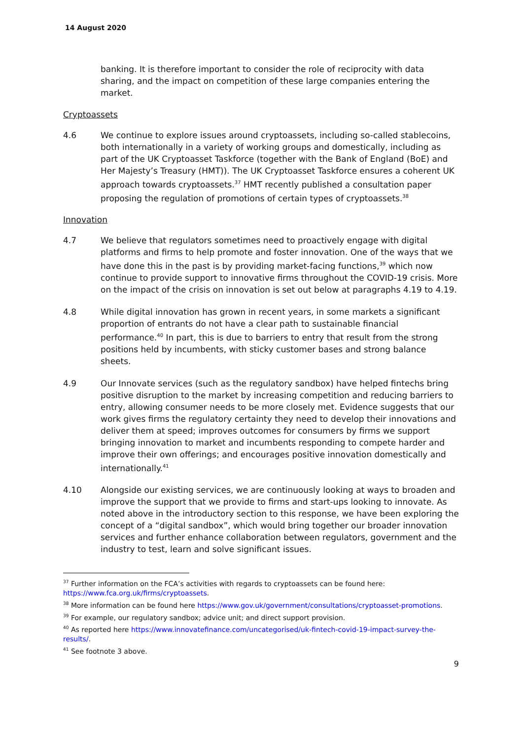14 August 2020
banking. It is therefore important to consider the role of reciprocity with data sharing, and the impact on competition of these large companies entering the market.
Cryptoassets
4.6 We continue to explore issues around cryptoassets, including so-called stablecoins, both internationally in a variety of working groups and domestically, including as part of the UK Cryptoasset Taskforce (together with the Bank of England (BoE) and Her Majesty’s Treasury (HMT)). The UK Cryptoasset Taskforce ensures a coherent UK approach towards cryptoassets.<sup>37</sup> HMT recently published a consultation paper proposing the regulation of promotions of certain types of cryptoassets.<sup>38</sup>
Innovation
4.7 We believe that regulators sometimes need to proactively engage with digital platforms and firms to help promote and foster innovation. One of the ways that we have done this in the past is by providing market-facing functions,<sup>39</sup> which now continue to provide support to innovative firms throughout the COVID-19 crisis. More on the impact of the crisis on innovation is set out below at paragraphs 4.19 to 4.19.
4.8 While digital innovation has grown in recent years, in some markets a significant proportion of entrants do not have a clear path to sustainable financial performance.<sup>40</sup> In part, this is due to barriers to entry that result from the strong positions held by incumbents, with sticky customer bases and strong balance sheets.
4.9 Our Innovate services (such as the regulatory sandbox) have helped fintechs bring positive disruption to the market by increasing competition and reducing barriers to entry, allowing consumer needs to be more closely met. Evidence suggests that our work gives firms the regulatory certainty they need to develop their innovations and deliver them at speed; improves outcomes for consumers by firms we support bringing innovation to market and incumbents responding to compete harder and improve their own offerings; and encourages positive innovation domestically and internationally.<sup>41</sup>
4.10 Alongside our existing services, we are continuously looking at ways to broaden and improve the support that we provide to firms and start-ups looking to innovate. As noted above in the introductory section to this response, we have been exploring the concept of a “digital sandbox”, which would bring together our broader innovation services and further enhance collaboration between regulators, government and the industry to test, learn and solve significant issues.
<sup>37</sup> Further information on the FCA’s activities with regards to cryptoassets can be found here: https://www.fca.org.uk/firms/cryptoassets.
<sup>38</sup> More information can be found here https://www.gov.uk/government/consultations/cryptoasset-promotions.
<sup>39</sup> For example, our regulatory sandbox; advice unit; and direct support provision.
<sup>40</sup> As reported here https://www.innovatefinance.com/uncategorised/uk-fintech-covid-19-impact-survey-the-results/.
<sup>41</sup> See footnote 3 above.
9